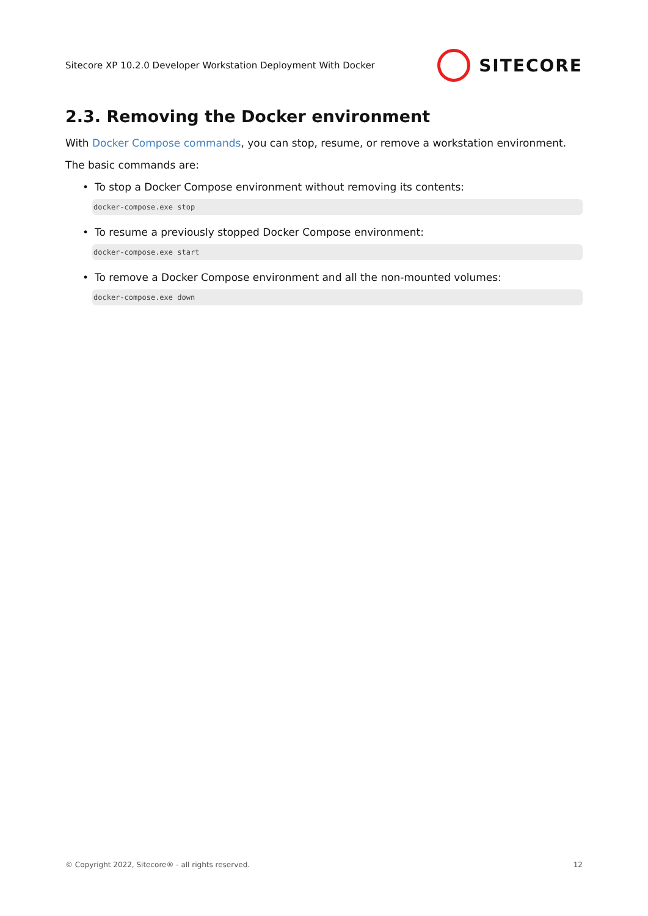Sitecore XP 10.2.0 Developer Workstation Deployment With Docker
SITECORE
2.3. Removing the Docker environment
With Docker Compose commands, you can stop, resume, or remove a workstation environment.
The basic commands are:
• To stop a Docker Compose environment without removing its contents:
docker-compose.exe stop
• To resume a previously stopped Docker Compose environment:
docker-compose.exe start
• To remove a Docker Compose environment and all the non-mounted volumes:
docker-compose.exe down
© Copyright 2022, Sitecore® - all rights reserved. 12